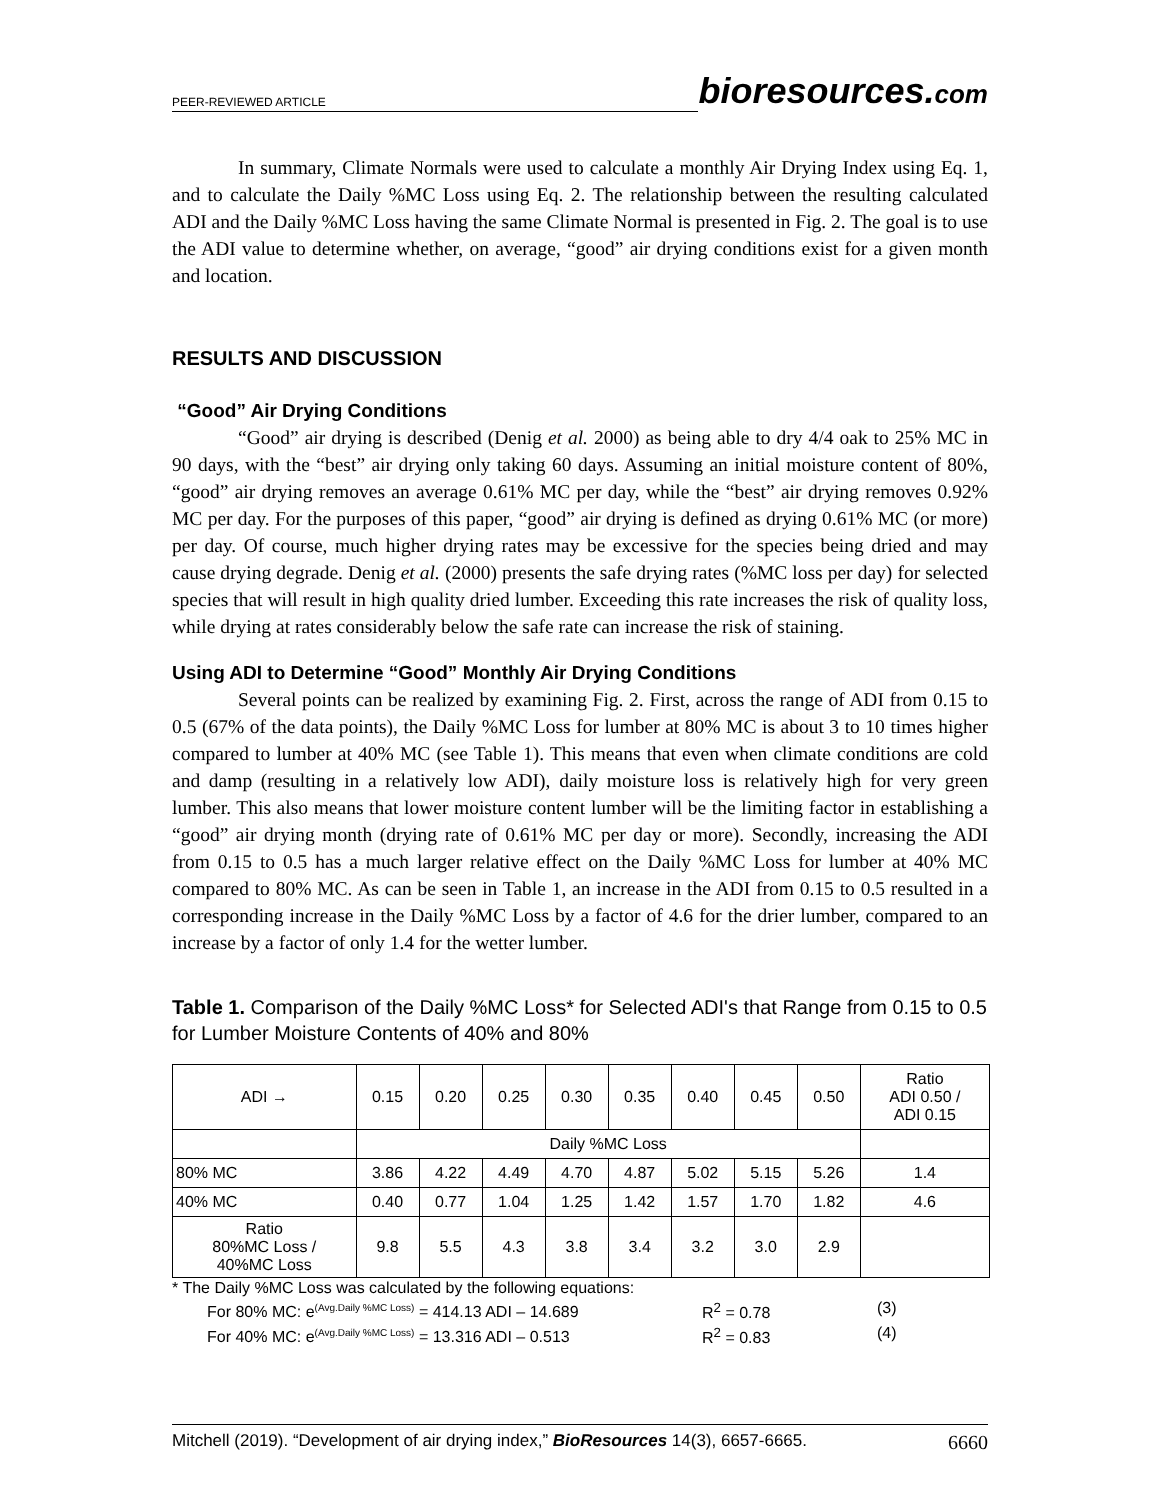PEER-REVIEWED ARTICLE
bioresources.com
In summary, Climate Normals were used to calculate a monthly Air Drying Index using Eq. 1, and to calculate the Daily %MC Loss using Eq. 2. The relationship between the resulting calculated ADI and the Daily %MC Loss having the same Climate Normal is presented in Fig. 2. The goal is to use the ADI value to determine whether, on average, “good” air drying conditions exist for a given month and location.
RESULTS AND DISCUSSION
“Good” Air Drying Conditions
“Good” air drying is described (Denig et al. 2000) as being able to dry 4/4 oak to 25% MC in 90 days, with the “best” air drying only taking 60 days. Assuming an initial moisture content of 80%, “good” air drying removes an average 0.61% MC per day, while the “best” air drying removes 0.92% MC per day. For the purposes of this paper, “good” air drying is defined as drying 0.61% MC (or more) per day. Of course, much higher drying rates may be excessive for the species being dried and may cause drying degrade. Denig et al. (2000) presents the safe drying rates (%MC loss per day) for selected species that will result in high quality dried lumber. Exceeding this rate increases the risk of quality loss, while drying at rates considerably below the safe rate can increase the risk of staining.
Using ADI to Determine “Good” Monthly Air Drying Conditions
Several points can be realized by examining Fig. 2. First, across the range of ADI from 0.15 to 0.5 (67% of the data points), the Daily %MC Loss for lumber at 80% MC is about 3 to 10 times higher compared to lumber at 40% MC (see Table 1). This means that even when climate conditions are cold and damp (resulting in a relatively low ADI), daily moisture loss is relatively high for very green lumber. This also means that lower moisture content lumber will be the limiting factor in establishing a “good” air drying month (drying rate of 0.61% MC per day or more). Secondly, increasing the ADI from 0.15 to 0.5 has a much larger relative effect on the Daily %MC Loss for lumber at 40% MC compared to 80% MC. As can be seen in Table 1, an increase in the ADI from 0.15 to 0.5 resulted in a corresponding increase in the Daily %MC Loss by a factor of 4.6 for the drier lumber, compared to an increase by a factor of only 1.4 for the wetter lumber.
Table 1. Comparison of the Daily %MC Loss* for Selected ADI's that Range from 0.15 to 0.5 for Lumber Moisture Contents of 40% and 80%
| ADI → | 0.15 | 0.20 | 0.25 | 0.30 | 0.35 | 0.40 | 0.45 | 0.50 | Ratio ADI 0.50 / ADI 0.15 |
| | Daily %MC Loss | | | | | | | | |
| 80% MC | 3.86 | 4.22 | 4.49 | 4.70 | 4.87 | 5.02 | 5.15 | 5.26 | 1.4 |
| 40% MC | 0.40 | 0.77 | 1.04 | 1.25 | 1.42 | 1.57 | 1.70 | 1.82 | 4.6 |
| Ratio 80%MC Loss / 40%MC Loss | 9.8 | 5.5 | 4.3 | 3.8 | 3.4 | 3.2 | 3.0 | 2.9 | |
* The Daily %MC Loss was calculated by the following equations:
For 80% MC: e<sup>(Avg.Daily %MC Loss)</sup> = 414.13 ADI – 14.689 R<sup>2</sup> = 0.78 (3)
For 40% MC: e<sup>(Avg.Daily %MC Loss)</sup> = 13.316 ADI – 0.513 R<sup>2</sup> = 0.83 (4)
Mitchell (2019). “Development of air drying index,” BioResources 14(3), 6657-6665. 6660